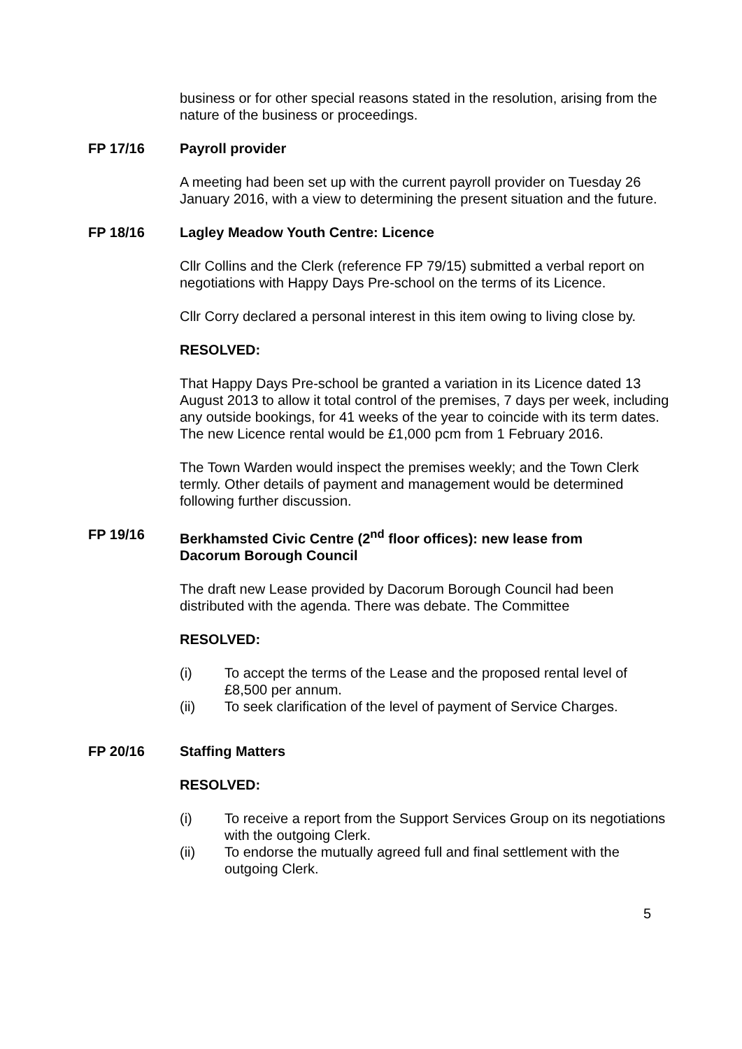business or for other special reasons stated in the resolution, arising from the nature of the business or proceedings.
FP 17/16 Payroll provider
A meeting had been set up with the current payroll provider on Tuesday 26 January 2016, with a view to determining the present situation and the future.
FP 18/16 Lagley Meadow Youth Centre: Licence
Cllr Collins and the Clerk (reference FP 79/15) submitted a verbal report on negotiations with Happy Days Pre-school on the terms of its Licence.
Cllr Corry declared a personal interest in this item owing to living close by.
RESOLVED:
That Happy Days Pre-school be granted a variation in its Licence dated 13 August 2013 to allow it total control of the premises, 7 days per week, including any outside bookings, for 41 weeks of the year to coincide with its term dates. The new Licence rental would be £1,000 pcm from 1 February 2016.
The Town Warden would inspect the premises weekly; and the Town Clerk termly. Other details of payment and management would be determined following further discussion.
FP 19/16 Berkhamsted Civic Centre (2<sup>nd</sup> floor offices): new lease from Dacorum Borough Council
The draft new Lease provided by Dacorum Borough Council had been distributed with the agenda. There was debate. The Committee
RESOLVED:
(i) To accept the terms of the Lease and the proposed rental level of £8,500 per annum.
(ii) To seek clarification of the level of payment of Service Charges.
FP 20/16 Staffing Matters
RESOLVED:
(i) To receive a report from the Support Services Group on its negotiations with the outgoing Clerk.
(ii) To endorse the mutually agreed full and final settlement with the outgoing Clerk.
5